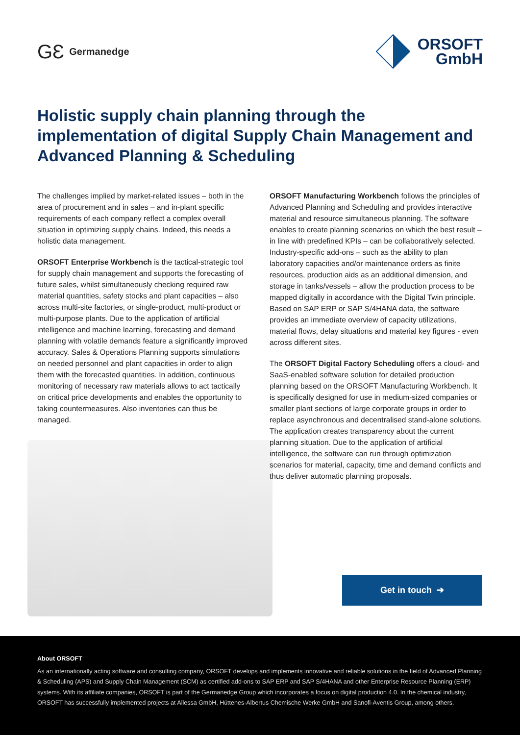GƐ Germanedge
ORSOFT
GmbH
Holistic supply chain planning through the implementation of digital Supply Chain Management and Advanced Planning & Scheduling
The challenges implied by market-related issues – both in the area of procurement and in sales – and in-plant specific requirements of each company reflect a complex overall situation in optimizing supply chains. Indeed, this needs a holistic data management.
ORSOFT Enterprise Workbench is the tactical-strategic tool for supply chain management and supports the forecasting of future sales, whilst simultaneously checking required raw material quantities, safety stocks and plant capacities – also across multi-site factories, or single-product, multi-product or multi-purpose plants. Due to the application of artificial intelligence and machine learning, forecasting and demand planning with volatile demands feature a significantly improved accuracy. Sales & Operations Planning supports simulations on needed personnel and plant capacities in order to align them with the forecasted quantities. In addition, continuous monitoring of necessary raw materials allows to act tactically on critical price developments and enables the opportunity to taking countermeasures. Also inventories can thus be managed.
ORSOFT Manufacturing Workbench follows the principles of Advanced Planning and Scheduling and provides interactive material and resource simultaneous planning. The software enables to create planning scenarios on which the best result – in line with predefined KPIs – can be collaboratively selected. Industry-specific add-ons – such as the ability to plan laboratory capacities and/or maintenance orders as finite resources, production aids as an additional dimension, and storage in tanks/vessels – allow the production process to be mapped digitally in accordance with the Digital Twin principle. Based on SAP ERP or SAP S/4HANA data, the software provides an immediate overview of capacity utilizations, material flows, delay situations and material key figures - even across different sites.
The ORSOFT Digital Factory Scheduling offers a cloud- and SaaS-enabled software solution for detailed production planning based on the ORSOFT Manufacturing Workbench. It is specifically designed for use in medium-sized companies or smaller plant sections of large corporate groups in order to replace asynchronous and decentralised stand-alone solutions. The application creates transparency about the current planning situation. Due to the application of artificial intelligence, the software can run through optimization scenarios for material, capacity, time and demand conflicts and thus deliver automatic planning proposals.
Get in touch ➔
About ORSOFT
As an internationally acting software and consulting company, ORSOFT develops and implements innovative and reliable solutions in the field of Advanced Planning & Scheduling (APS) and Supply Chain Management (SCM) as certified add-ons to SAP ERP and SAP S/4HANA and other Enterprise Resource Planning (ERP) systems. With its affiliate companies, ORSOFT is part of the Germanedge Group which incorporates a focus on digital production 4.0. In the chemical industry, ORSOFT has successfully implemented projects at Allessa GmbH, Hüttenes-Albertus Chemische Werke GmbH and Sanofi-Aventis Group, among others.